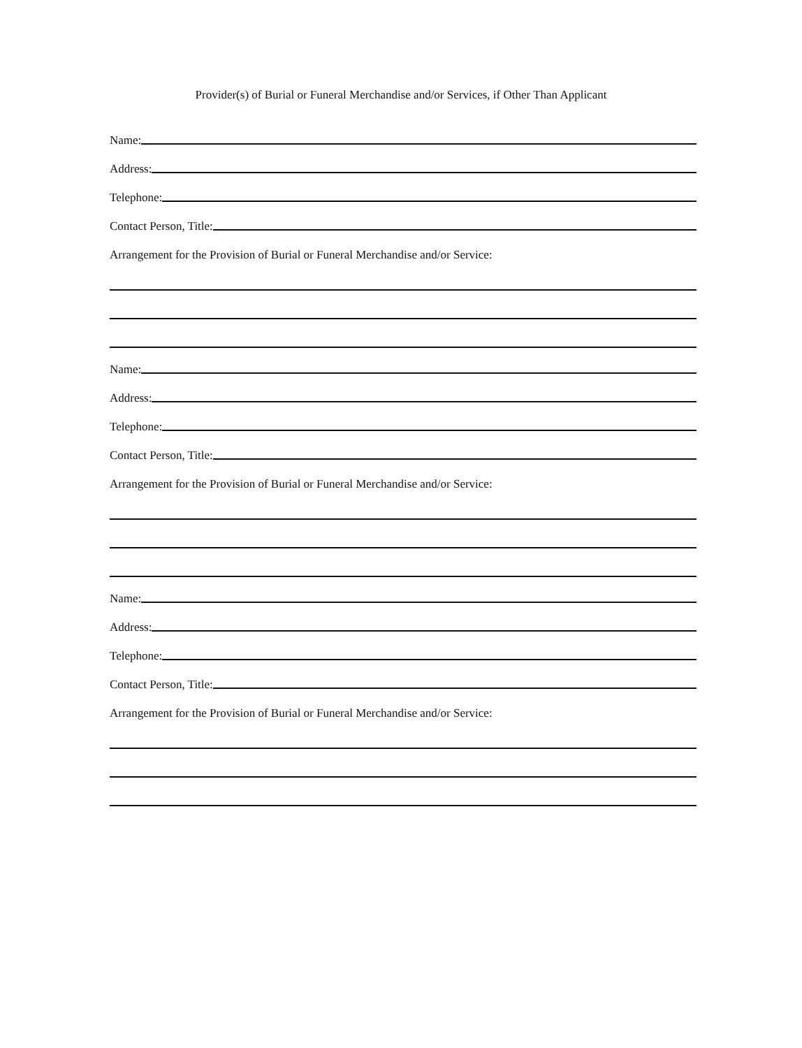Provider(s) of Burial or Funeral Merchandise and/or Services, if Other Than Applicant
Name:
Address:
Telephone:
Contact Person, Title:
Arrangement for the Provision of Burial or Funeral Merchandise and/or Service:
Name:
Address:
Telephone:
Contact Person, Title:
Arrangement for the Provision of Burial or Funeral Merchandise and/or Service:
Name:
Address:
Telephone:
Contact Person, Title:
Arrangement for the Provision of Burial or Funeral Merchandise and/or Service: